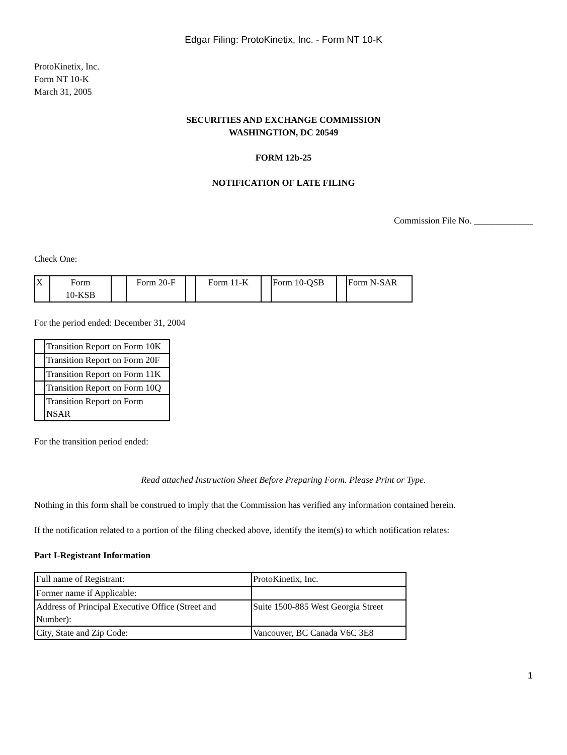Edgar Filing: ProtoKinetix, Inc. - Form NT 10-K
ProtoKinetix, Inc.
Form NT 10-K
March 31, 2005
SECURITIES AND EXCHANGE COMMISSION
WASHINGTION, DC 20549
FORM 12b-25
NOTIFICATION OF LATE FILING
Commission File No. _____________
Check One:
| X | Form 10-KSB | | Form 20-F | | Form 11-K | | Form 10-QSB | | Form N-SAR |
For the period ended: December 31, 2004
| | Transition Report on Form 10K |
| | Transition Report on Form 20F |
| | Transition Report on Form 11K |
| | Transition Report on Form 10Q |
| | Transition Report on Form NSAR |
For the transition period ended:
Read attached Instruction Sheet Before Preparing Form. Please Print or Type.
Nothing in this form shall be construed to imply that the Commission has verified any information contained herein.
If the notification related to a portion of the filing checked above, identify the item(s) to which notification relates:
Part I-Registrant Information
| Full name of Registrant: | ProtoKinetix, Inc. |
| Former name if Applicable: | |
| Address of Principal Executive Office (Street and Number): | Suite 1500-885 West Georgia Street |
| City, State and Zip Code: | Vancouver, BC Canada V6C 3E8 |
1